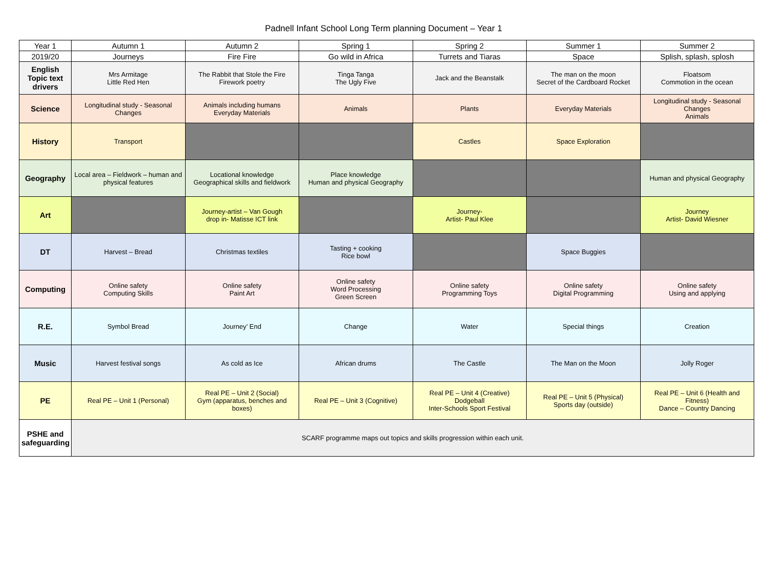Padnell Infant School Long Term planning Document – Year 1
| Year 1 | Autumn 1 | Autumn 2 | Spring 1 | Spring 2 | Summer 1 | Summer 2 |
| 2019/20 | Journeys | Fire Fire | Go wild in Africa | Turrets and Tiaras | Space | Splish, splash, splosh |
| English Topic text drivers | Mrs Armitage Little Red Hen | The Rabbit that Stole the Fire Firework poetry | Tinga Tanga The Ugly Five | Jack and the Beanstalk | The man on the moon Secret of the Cardboard Rocket | Floatsom Commotion in the ocean |
| Science | Longitudinal study - Seasonal Changes | Animals including humans Everyday Materials | Animals | Plants | Everyday Materials | Longitudinal study - Seasonal Changes Animals |
| History | Transport | | | Castles | Space Exploration | |
| Geography | Local area – Fieldwork – human and physical features | Locational knowledge Geographical skills and fieldwork | Place knowledge Human and physical Geography | | | Human and physical Geography |
| Art | | Journey-artist – Van Gough drop in- Matisse ICT link | | Journey- Artist- Paul Klee | | Journey Artist- David Wiesner |
| DT | Harvest – Bread | Christmas textiles | Tasting + cooking Rice bowl | | Space Buggies | |
| Computing | Online safety Computing Skills | Online safety Paint Art | Online safety Word Processing Green Screen | Online safety Programming Toys | Online safety Digital Programming | Online safety Using and applying |
| R.E. | Symbol Bread | Journey’ End | Change | Water | Special things | Creation |
| Music | Harvest festival songs | As cold as Ice | African drums | The Castle | The Man on the Moon | Jolly Roger |
| PE | Real PE – Unit 1 (Personal) | Real PE – Unit 2 (Social) Gym (apparatus, benches and boxes) | Real PE – Unit 3 (Cognitive) | Real PE – Unit 4 (Creative) Dodgeball Inter-Schools Sport Festival | Real PE – Unit 5 (Physical) Sports day (outside) | Real PE – Unit 6 (Health and Fitness) Dance – Country Dancing |
| PSHE and safeguarding | SCARF programme maps out topics and skills progression within each unit. | | | | | |